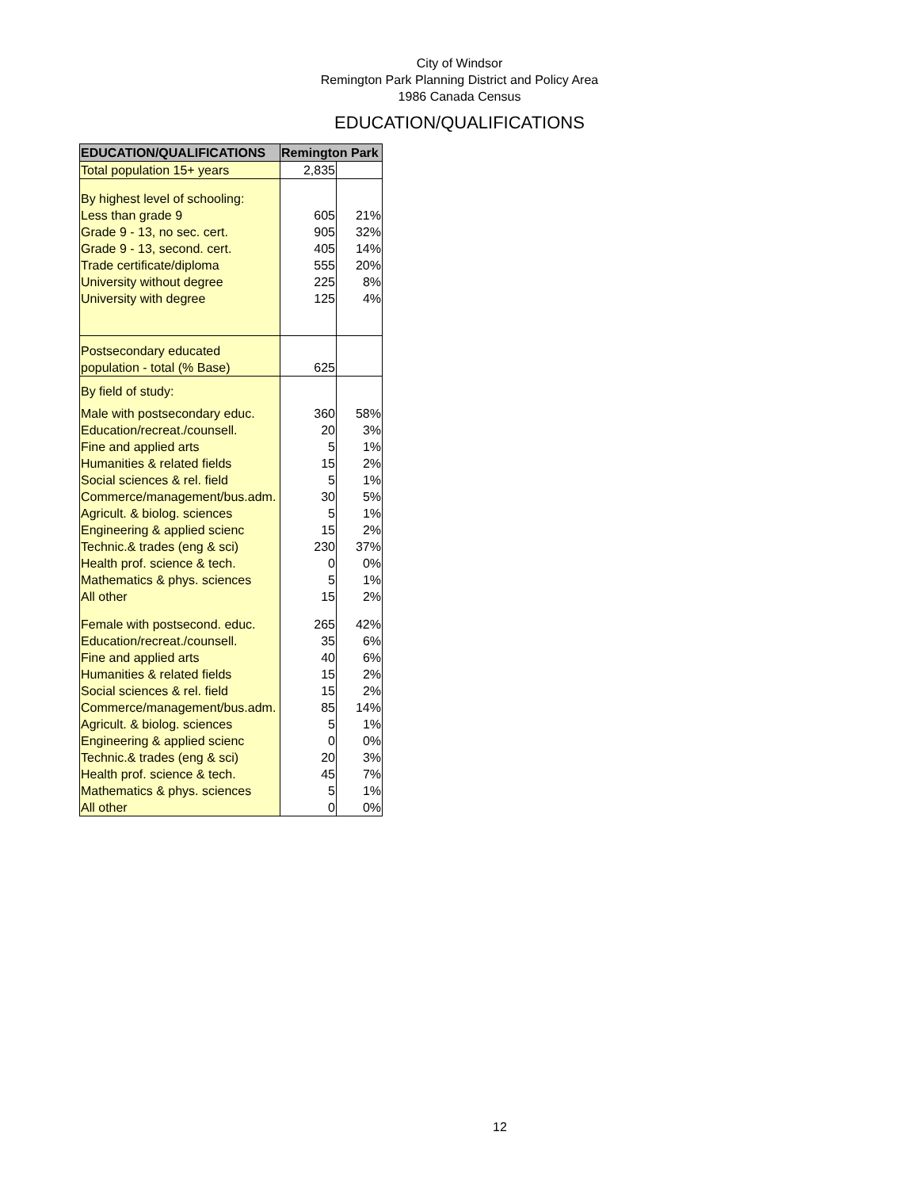City of Windsor
Remington Park Planning District and Policy Area
1986 Canada Census
EDUCATION/QUALIFICATIONS
| EDUCATION/QUALIFICATIONS | Remington Park | |
| --- | --- | --- |
| Total population 15+ years | 2,835 | |
| By highest level of schooling: | | |
| Less than grade 9 | 605 | 21% |
| Grade 9 - 13, no sec. cert. | 905 | 32% |
| Grade 9 - 13, second. cert. | 405 | 14% |
| Trade certificate/diploma | 555 | 20% |
| University without degree | 225 | 8% |
| University with degree | 125 | 4% |
| Postsecondary educated | | |
| population - total (% Base) | 625 | |
| By field of study: | | |
| Male with postsecondary educ. | 360 | 58% |
| Education/recreat./counsell. | 20 | 3% |
| Fine and applied arts | 5 | 1% |
| Humanities & related fields | 15 | 2% |
| Social sciences & rel. field | 5 | 1% |
| Commerce/management/bus.adm. | 30 | 5% |
| Agricult. & biolog. sciences | 5 | 1% |
| Engineering & applied scienc | 15 | 2% |
| Technic.& trades (eng & sci) | 230 | 37% |
| Health prof. science & tech. | 0 | 0% |
| Mathematics & phys. sciences | 5 | 1% |
| All other | 15 | 2% |
| Female with postsecond. educ. | 265 | 42% |
| Education/recreat./counsell. | 35 | 6% |
| Fine and applied arts | 40 | 6% |
| Humanities & related fields | 15 | 2% |
| Social sciences & rel. field | 15 | 2% |
| Commerce/management/bus.adm. | 85 | 14% |
| Agricult. & biolog. sciences | 5 | 1% |
| Engineering & applied scienc | 0 | 0% |
| Technic.& trades (eng & sci) | 20 | 3% |
| Health prof. science & tech. | 45 | 7% |
| Mathematics & phys. sciences | 5 | 1% |
| All other | 0 | 0% |
12